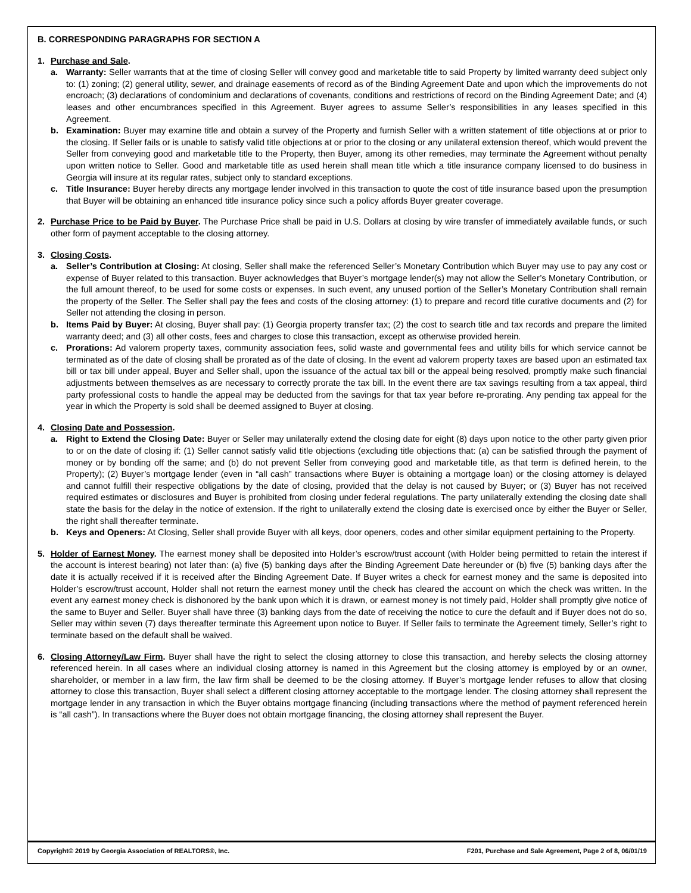B. CORRESPONDING PARAGRAPHS FOR SECTION A
1. Purchase and Sale.
a. Warranty: Seller warrants that at the time of closing Seller will convey good and marketable title to said Property by limited warranty deed subject only to: (1) zoning; (2) general utility, sewer, and drainage easements of record as of the Binding Agreement Date and upon which the improvements do not encroach; (3) declarations of condominium and declarations of covenants, conditions and restrictions of record on the Binding Agreement Date; and (4) leases and other encumbrances specified in this Agreement. Buyer agrees to assume Seller’s responsibilities in any leases specified in this Agreement.
b. Examination: Buyer may examine title and obtain a survey of the Property and furnish Seller with a written statement of title objections at or prior to the closing. If Seller fails or is unable to satisfy valid title objections at or prior to the closing or any unilateral extension thereof, which would prevent the Seller from conveying good and marketable title to the Property, then Buyer, among its other remedies, may terminate the Agreement without penalty upon written notice to Seller. Good and marketable title as used herein shall mean title which a title insurance company licensed to do business in Georgia will insure at its regular rates, subject only to standard exceptions.
c. Title Insurance: Buyer hereby directs any mortgage lender involved in this transaction to quote the cost of title insurance based upon the presumption that Buyer will be obtaining an enhanced title insurance policy since such a policy affords Buyer greater coverage.
2. Purchase Price to be Paid by Buyer. The Purchase Price shall be paid in U.S. Dollars at closing by wire transfer of immediately available funds, or such other form of payment acceptable to the closing attorney.
3. Closing Costs.
a. Seller’s Contribution at Closing: At closing, Seller shall make the referenced Seller’s Monetary Contribution which Buyer may use to pay any cost or expense of Buyer related to this transaction. Buyer acknowledges that Buyer’s mortgage lender(s) may not allow the Seller’s Monetary Contribution, or the full amount thereof, to be used for some costs or expenses. In such event, any unused portion of the Seller’s Monetary Contribution shall remain the property of the Seller. The Seller shall pay the fees and costs of the closing attorney: (1) to prepare and record title curative documents and (2) for Seller not attending the closing in person.
b. Items Paid by Buyer: At closing, Buyer shall pay: (1) Georgia property transfer tax; (2) the cost to search title and tax records and prepare the limited warranty deed; and (3) all other costs, fees and charges to close this transaction, except as otherwise provided herein.
c. Prorations: Ad valorem property taxes, community association fees, solid waste and governmental fees and utility bills for which service cannot be terminated as of the date of closing shall be prorated as of the date of closing. In the event ad valorem property taxes are based upon an estimated tax bill or tax bill under appeal, Buyer and Seller shall, upon the issuance of the actual tax bill or the appeal being resolved, promptly make such financial adjustments between themselves as are necessary to correctly prorate the tax bill. In the event there are tax savings resulting from a tax appeal, third party professional costs to handle the appeal may be deducted from the savings for that tax year before re-prorating. Any pending tax appeal for the year in which the Property is sold shall be deemed assigned to Buyer at closing.
4. Closing Date and Possession.
a. Right to Extend the Closing Date: Buyer or Seller may unilaterally extend the closing date for eight (8) days upon notice to the other party given prior to or on the date of closing if: (1) Seller cannot satisfy valid title objections (excluding title objections that: (a) can be satisfied through the payment of money or by bonding off the same; and (b) do not prevent Seller from conveying good and marketable title, as that term is defined herein, to the Property); (2) Buyer’s mortgage lender (even in “all cash” transactions where Buyer is obtaining a mortgage loan) or the closing attorney is delayed and cannot fulfill their respective obligations by the date of closing, provided that the delay is not caused by Buyer; or (3) Buyer has not received required estimates or disclosures and Buyer is prohibited from closing under federal regulations. The party unilaterally extending the closing date shall state the basis for the delay in the notice of extension. If the right to unilaterally extend the closing date is exercised once by either the Buyer or Seller, the right shall thereafter terminate.
b. Keys and Openers: At Closing, Seller shall provide Buyer with all keys, door openers, codes and other similar equipment pertaining to the Property.
5. Holder of Earnest Money. The earnest money shall be deposited into Holder’s escrow/trust account (with Holder being permitted to retain the interest if the account is interest bearing) not later than: (a) five (5) banking days after the Binding Agreement Date hereunder or (b) five (5) banking days after the date it is actually received if it is received after the Binding Agreement Date. If Buyer writes a check for earnest money and the same is deposited into Holder’s escrow/trust account, Holder shall not return the earnest money until the check has cleared the account on which the check was written. In the event any earnest money check is dishonored by the bank upon which it is drawn, or earnest money is not timely paid, Holder shall promptly give notice of the same to Buyer and Seller. Buyer shall have three (3) banking days from the date of receiving the notice to cure the default and if Buyer does not do so, Seller may within seven (7) days thereafter terminate this Agreement upon notice to Buyer. If Seller fails to terminate the Agreement timely, Seller’s right to terminate based on the default shall be waived.
6. Closing Attorney/Law Firm. Buyer shall have the right to select the closing attorney to close this transaction, and hereby selects the closing attorney referenced herein. In all cases where an individual closing attorney is named in this Agreement but the closing attorney is employed by or an owner, shareholder, or member in a law firm, the law firm shall be deemed to be the closing attorney. If Buyer’s mortgage lender refuses to allow that closing attorney to close this transaction, Buyer shall select a different closing attorney acceptable to the mortgage lender. The closing attorney shall represent the mortgage lender in any transaction in which the Buyer obtains mortgage financing (including transactions where the method of payment referenced herein is “all cash”). In transactions where the Buyer does not obtain mortgage financing, the closing attorney shall represent the Buyer.
Copyright© 2019 by Georgia Association of REALTORS®, Inc. F201, Purchase and Sale Agreement, Page 2 of 8, 06/01/19